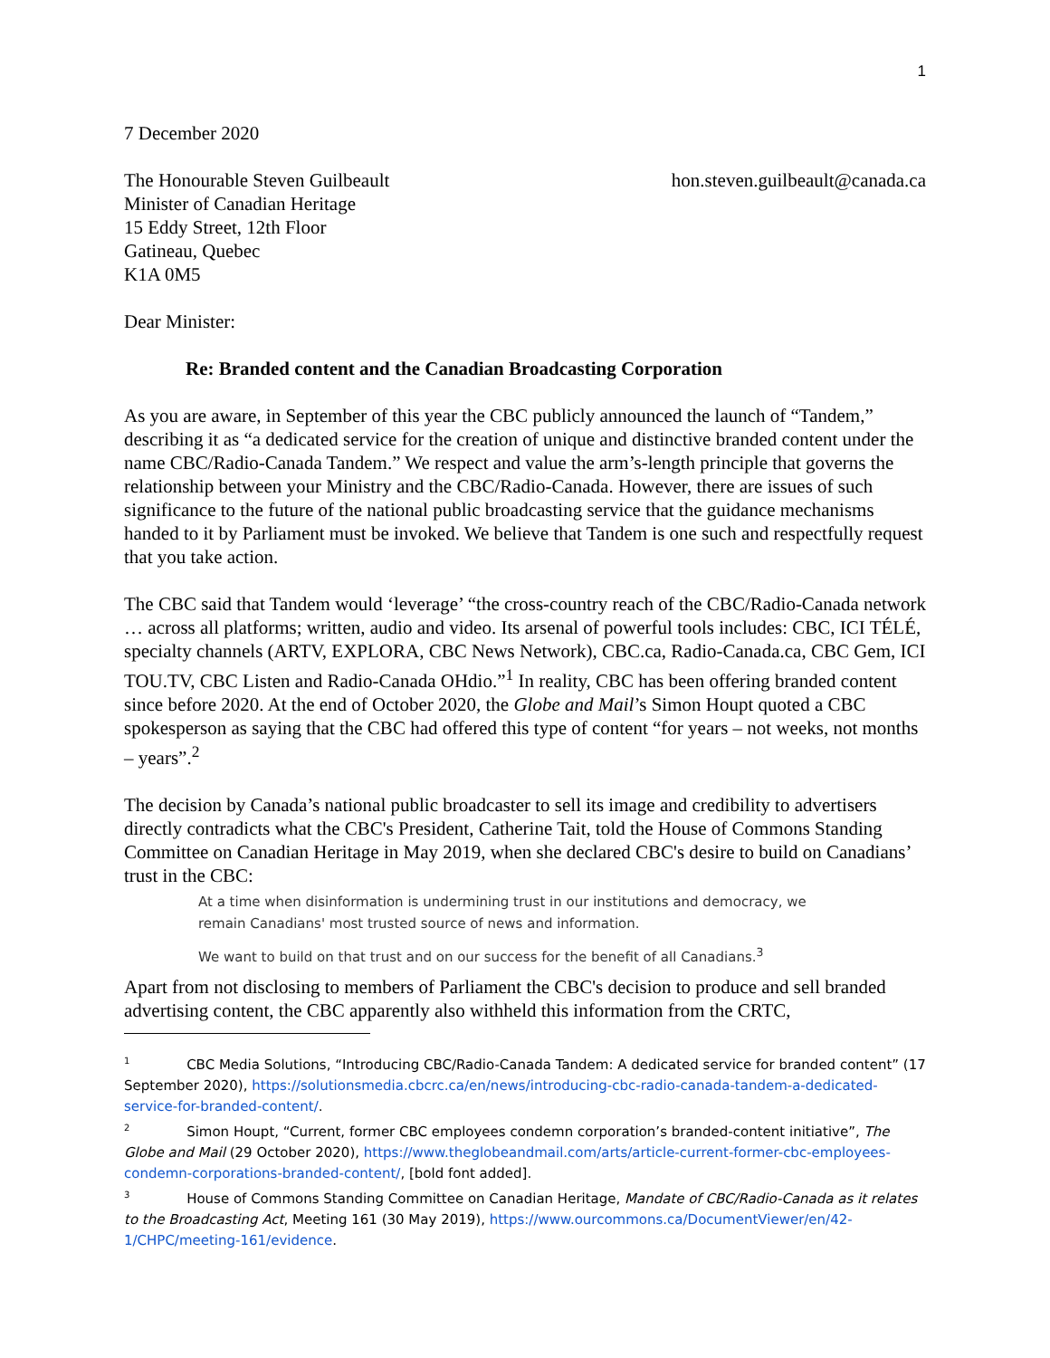1
7 December 2020
The Honourable Steven Guilbeault
Minister of Canadian Heritage
15 Eddy Street, 12th Floor
Gatineau, Quebec
K1A 0M5
hon.steven.guilbeault@canada.ca
Dear Minister:
Re: Branded content and the Canadian Broadcasting Corporation
As you are aware, in September of this year the CBC publicly announced the launch of “Tandem,” describing it as “a dedicated service for the creation of unique and distinctive branded content under the name CBC/Radio-Canada Tandem.” We respect and value the arm’s-length principle that governs the relationship between your Ministry and the CBC/Radio-Canada. However, there are issues of such significance to the future of the national public broadcasting service that the guidance mechanisms handed to it by Parliament must be invoked. We believe that Tandem is one such and respectfully request that you take action.
The CBC said that Tandem would ‘leverage’ “the cross-country reach of the CBC/Radio-Canada network … across all platforms; written, audio and video. Its arsenal of powerful tools includes: CBC, ICI TÉLÉ, specialty channels (ARTV, EXPLORA, CBC News Network), CBC.ca, Radio-Canada.ca, CBC Gem, ICI TOU.TV, CBC Listen and Radio-Canada OHdio.”<sup>1</sup> In reality, CBC has been offering branded content since before 2020. At the end of October 2020, the Globe and Mail’s Simon Houpt quoted a CBC spokesperson as saying that the CBC had offered this type of content “for years – not weeks, not months – years”.<sup>2</sup>
The decision by Canada’s national public broadcaster to sell its image and credibility to advertisers directly contradicts what the CBC's President, Catherine Tait, told the House of Commons Standing Committee on Canadian Heritage in May 2019, when she declared CBC's desire to build on Canadians’ trust in the CBC:
At a time when disinformation is undermining trust in our institutions and democracy, we remain Canadians' most trusted source of news and information.
We want to build on that trust and on our success for the benefit of all Canadians.<sup>3</sup>
Apart from not disclosing to members of Parliament the CBC's decision to produce and sell branded advertising content, the CBC apparently also withheld this information from the CRTC,
<sup>1</sup> CBC Media Solutions, “Introducing CBC/Radio-Canada Tandem: A dedicated service for branded content” (17 September 2020), https://solutionsmedia.cbcrc.ca/en/news/introducing-cbc-radio-canada-tandem-a-dedicated-service-for-branded-content/.
<sup>2</sup> Simon Houpt, “Current, former CBC employees condemn corporation’s branded-content initiative”, The Globe and Mail (29 October 2020), https://www.theglobeandmail.com/arts/article-current-former-cbc-employees-condemn-corporations-branded-content/, [bold font added].
<sup>3</sup> House of Commons Standing Committee on Canadian Heritage, Mandate of CBC/Radio-Canada as it relates to the Broadcasting Act, Meeting 161 (30 May 2019), https://www.ourcommons.ca/DocumentViewer/en/42-1/CHPC/meeting-161/evidence.